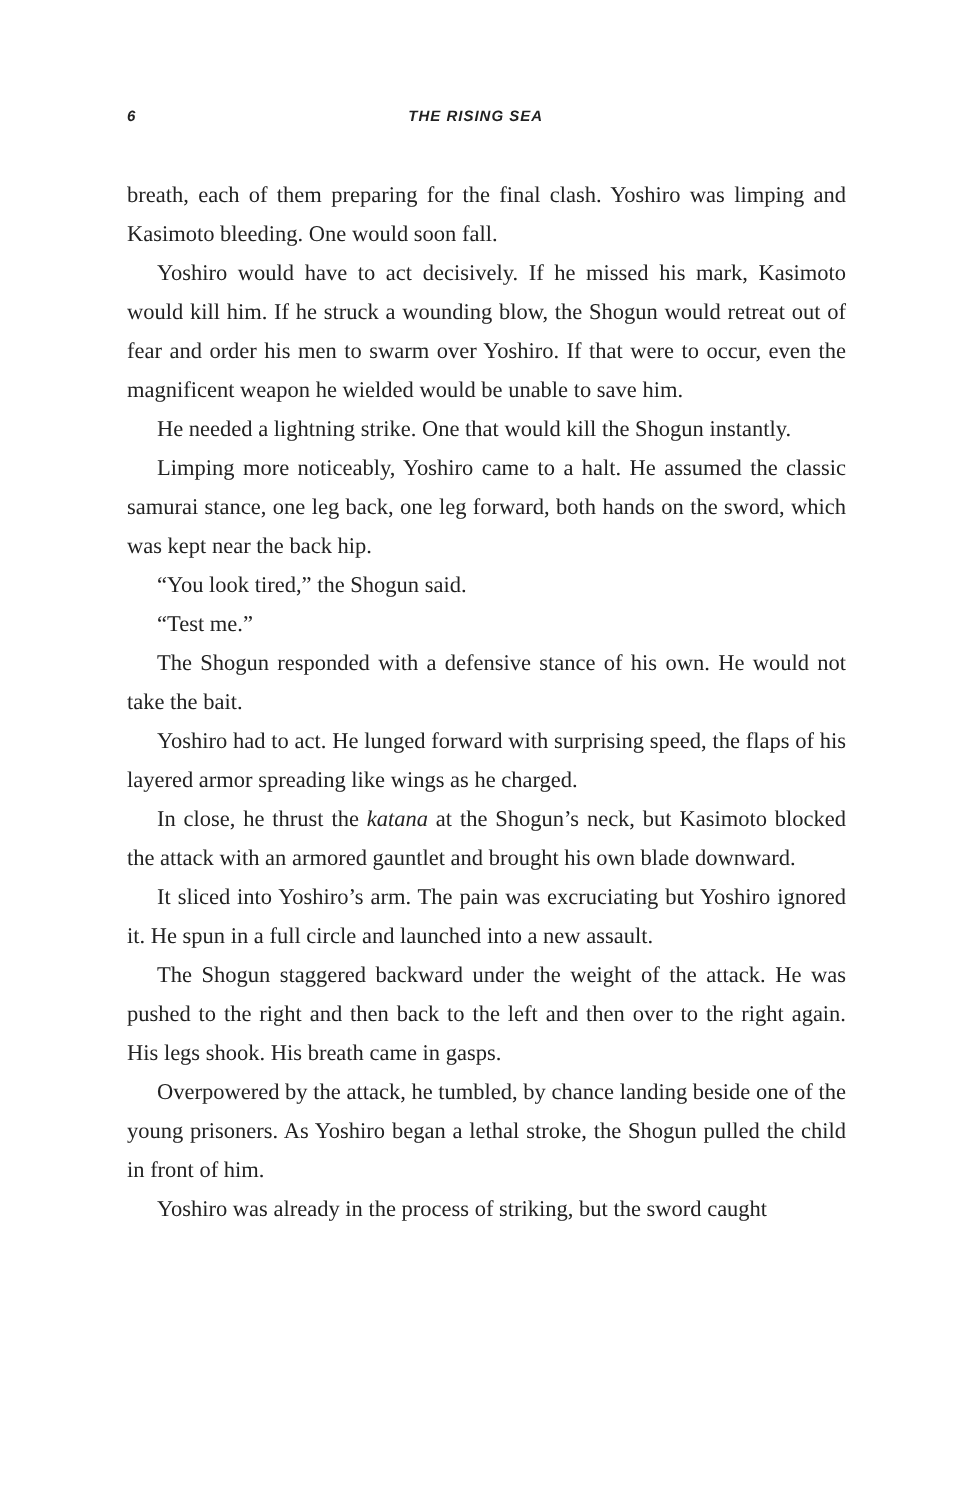6 THE RISING SEA
breath, each of them preparing for the final clash. Yoshiro was limping and Kasimoto bleeding. One would soon fall.
Yoshiro would have to act decisively. If he missed his mark, Kasimoto would kill him. If he struck a wounding blow, the Shogun would retreat out of fear and order his men to swarm over Yoshiro. If that were to occur, even the magnificent weapon he wielded would be unable to save him.
He needed a lightning strike. One that would kill the Shogun instantly.
Limping more noticeably, Yoshiro came to a halt. He assumed the classic samurai stance, one leg back, one leg forward, both hands on the sword, which was kept near the back hip.
“You look tired,” the Shogun said.
“Test me.”
The Shogun responded with a defensive stance of his own. He would not take the bait.
Yoshiro had to act. He lunged forward with surprising speed, the flaps of his layered armor spreading like wings as he charged.
In close, he thrust the katana at the Shogun’s neck, but Kasimoto blocked the attack with an armored gauntlet and brought his own blade downward.
It sliced into Yoshiro’s arm. The pain was excruciating but Yoshiro ignored it. He spun in a full circle and launched into a new assault.
The Shogun staggered backward under the weight of the attack. He was pushed to the right and then back to the left and then over to the right again. His legs shook. His breath came in gasps.
Overpowered by the attack, he tumbled, by chance landing beside one of the young prisoners. As Yoshiro began a lethal stroke, the Shogun pulled the child in front of him.
Yoshiro was already in the process of striking, but the sword caught